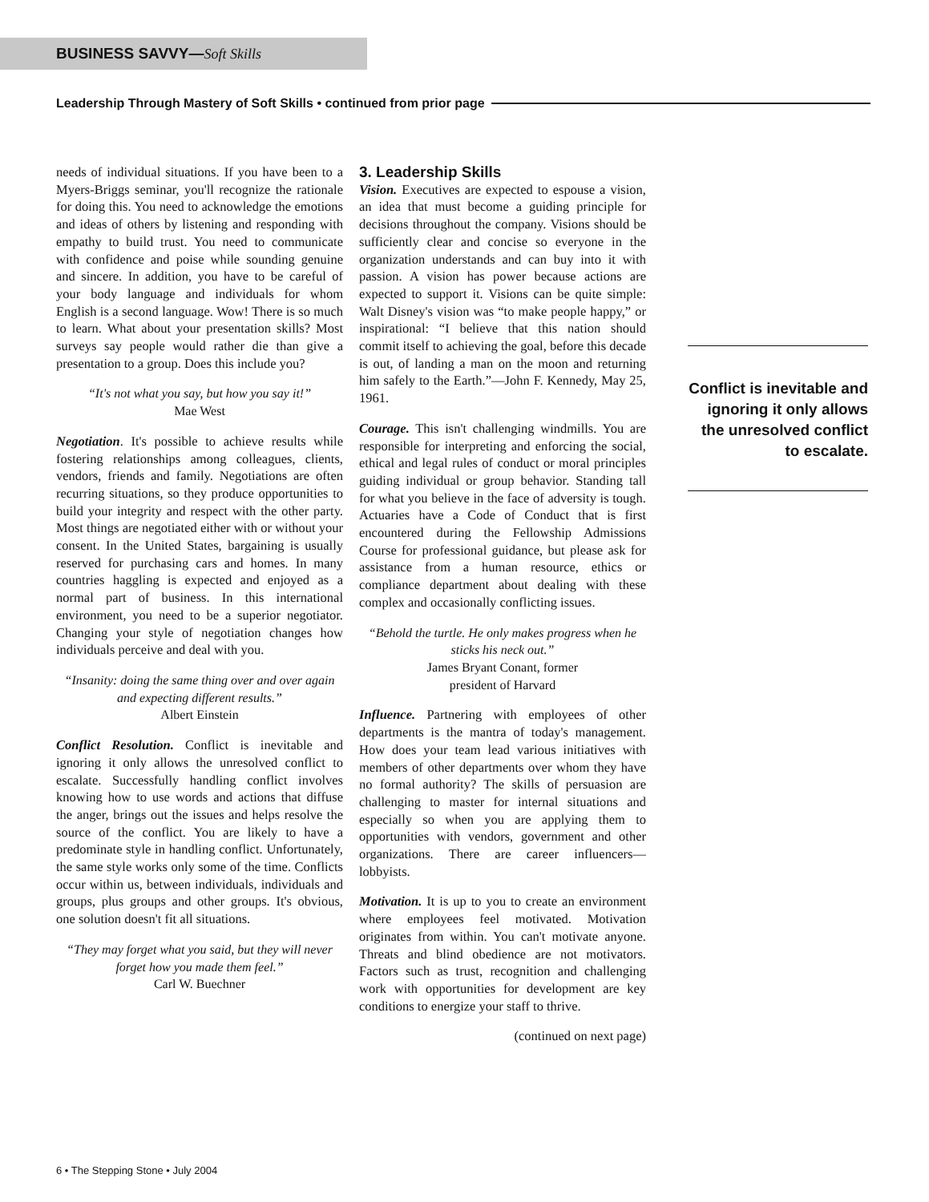BUSINESS SAVVY—Soft Skills
Leadership Through Mastery of Soft Skills • continued from prior page
needs of individual situations. If you have been to a Myers-Briggs seminar, you'll recognize the rationale for doing this. You need to acknowledge the emotions and ideas of others by listening and responding with empathy to build trust. You need to communicate with confidence and poise while sounding genuine and sincere. In addition, you have to be careful of your body language and individuals for whom English is a second language. Wow! There is so much to learn. What about your presentation skills? Most surveys say people would rather die than give a presentation to a group. Does this include you?
“It's not what you say, but how you say it!”
Mae West
Negotiation. It's possible to achieve results while fostering relationships among colleagues, clients, vendors, friends and family. Negotiations are often recurring situations, so they produce opportunities to build your integrity and respect with the other party. Most things are negotiated either with or without your consent. In the United States, bargaining is usually reserved for purchasing cars and homes. In many countries haggling is expected and enjoyed as a normal part of business. In this international environment, you need to be a superior negotiator. Changing your style of negotiation changes how individuals perceive and deal with you.
“Insanity: doing the same thing over and over again and expecting different results.”
Albert Einstein
Conflict Resolution. Conflict is inevitable and ignoring it only allows the unresolved conflict to escalate. Successfully handling conflict involves knowing how to use words and actions that diffuse the anger, brings out the issues and helps resolve the source of the conflict. You are likely to have a predominate style in handling conflict. Unfortunately, the same style works only some of the time. Conflicts occur within us, between individuals, individuals and groups, plus groups and other groups. It's obvious, one solution doesn't fit all situations.
“They may forget what you said, but they will never forget how you made them feel.”
Carl W. Buechner
3. Leadership Skills
Vision. Executives are expected to espouse a vision, an idea that must become a guiding principle for decisions throughout the company. Visions should be sufficiently clear and concise so everyone in the organization understands and can buy into it with passion. A vision has power because actions are expected to support it. Visions can be quite simple: Walt Disney's vision was “to make people happy,” or inspirational: “I believe that this nation should commit itself to achieving the goal, before this decade is out, of landing a man on the moon and returning him safely to the Earth.”—John F. Kennedy, May 25, 1961.
Courage. This isn't challenging windmills. You are responsible for interpreting and enforcing the social, ethical and legal rules of conduct or moral principles guiding individual or group behavior. Standing tall for what you believe in the face of adversity is tough. Actuaries have a Code of Conduct that is first encountered during the Fellowship Admissions Course for professional guidance, but please ask for assistance from a human resource, ethics or compliance department about dealing with these complex and occasionally conflicting issues.
“Behold the turtle. He only makes progress when he sticks his neck out.”
James Bryant Conant, former
president of Harvard
Influence. Partnering with employees of other departments is the mantra of today's management. How does your team lead various initiatives with members of other departments over whom they have no formal authority? The skills of persuasion are challenging to master for internal situations and especially so when you are applying them to opportunities with vendors, government and other organizations. There are career influencers—lobbyists.
Motivation. It is up to you to create an environment where employees feel motivated. Motivation originates from within. You can't motivate anyone. Threats and blind obedience are not motivators. Factors such as trust, recognition and challenging work with opportunities for development are key conditions to energize your staff to thrive.
(continued on next page)
Conflict is inevitable and ignoring it only allows the unresolved conflict to escalate.
6 • The Stepping Stone • July 2004